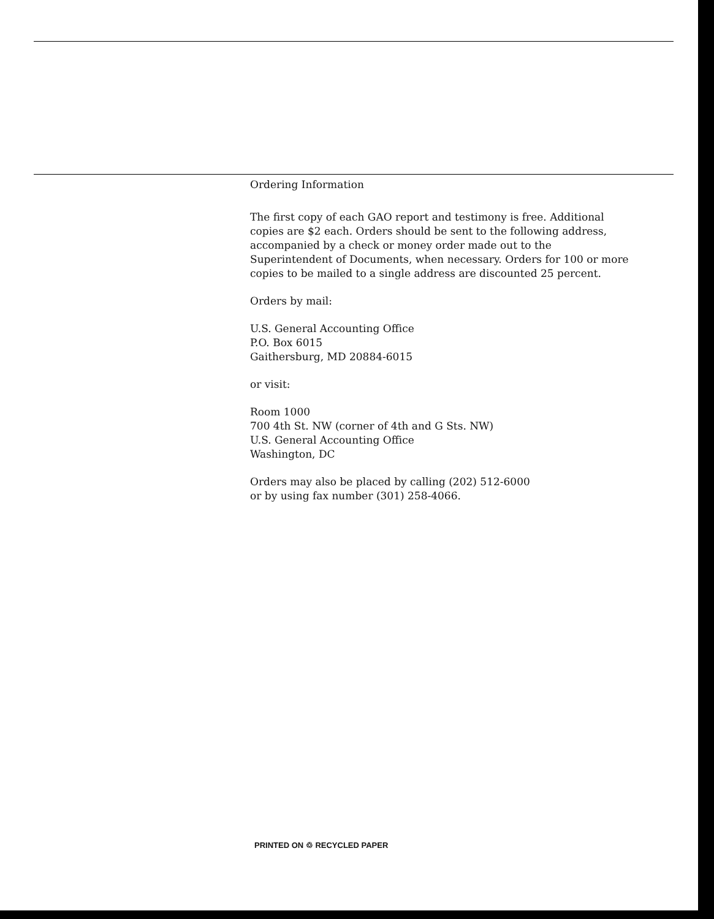Ordering Information
The first copy of each GAO report and testimony is free. Additional copies are $2 each. Orders should be sent to the following address, accompanied by a check or money order made out to the Superintendent of Documents, when necessary. Orders for 100 or more copies to be mailed to a single address are discounted 25 percent.
Orders by mail:
U.S. General Accounting Office
P.O. Box 6015
Gaithersburg, MD 20884-6015
or visit:
Room 1000
700 4th St. NW (corner of 4th and G Sts. NW)
U.S. General Accounting Office
Washington, DC
Orders may also be placed by calling (202) 512-6000
or by using fax number (301) 258-4066.
PRINTED ON ♲ RECYCLED PAPER